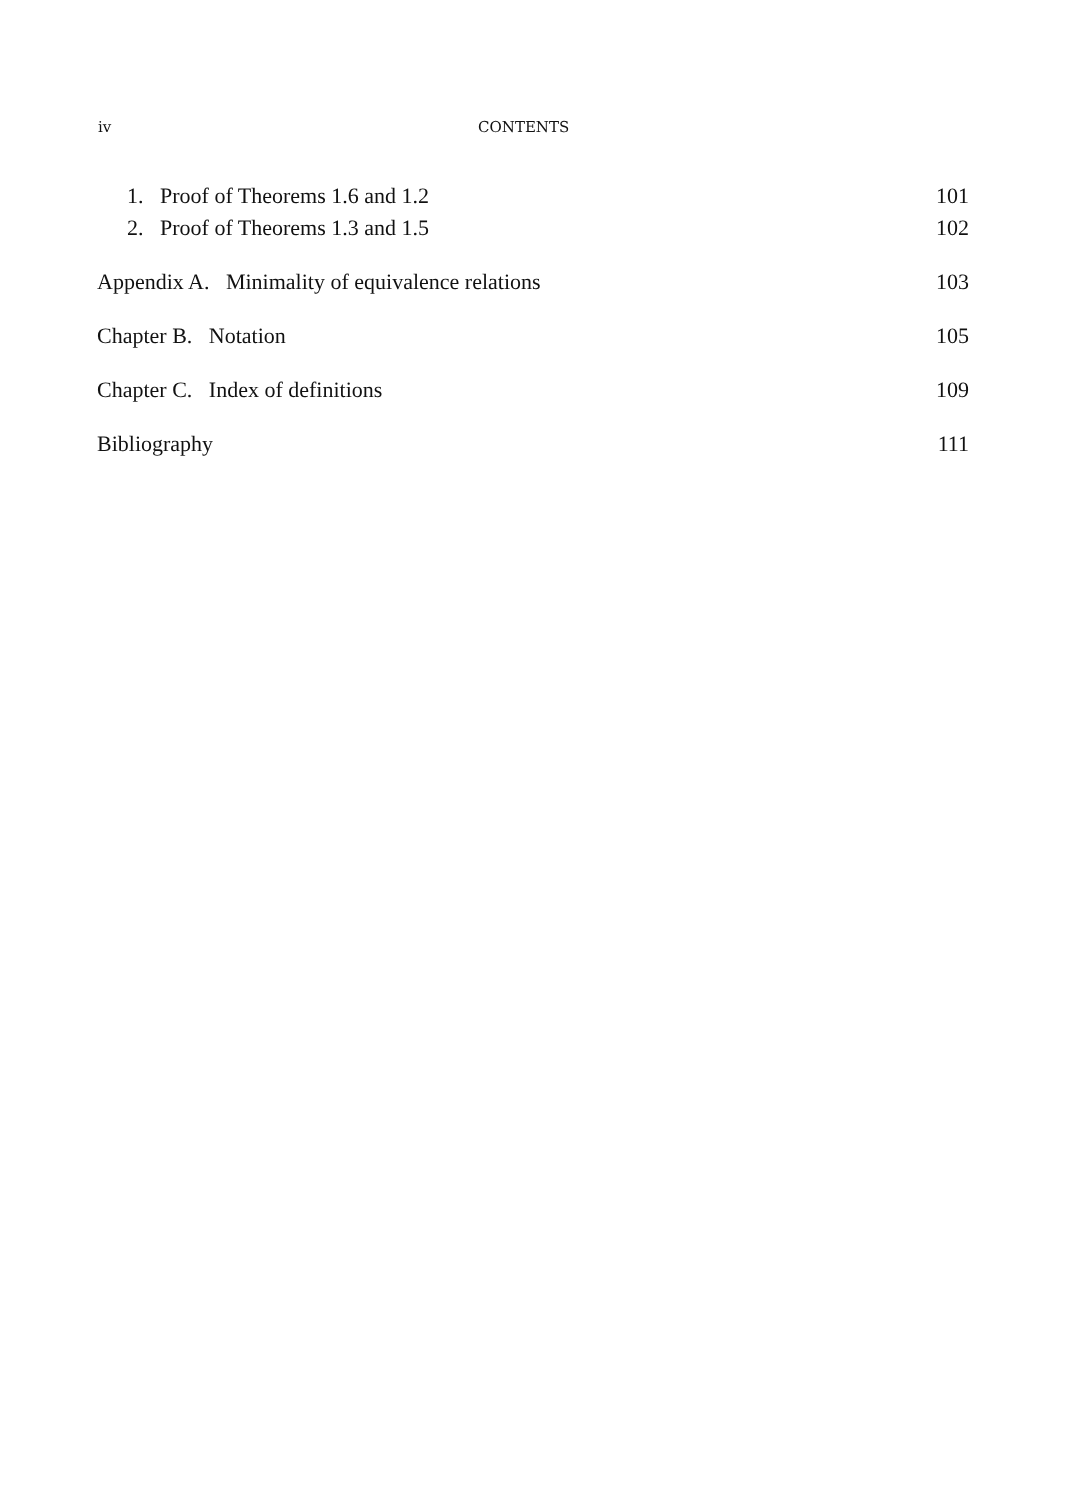iv CONTENTS
1. Proof of Theorems 1.6 and 1.2 101
2. Proof of Theorems 1.3 and 1.5 102
Appendix A. Minimality of equivalence relations 103
Chapter B. Notation 105
Chapter C. Index of definitions 109
Bibliography 111